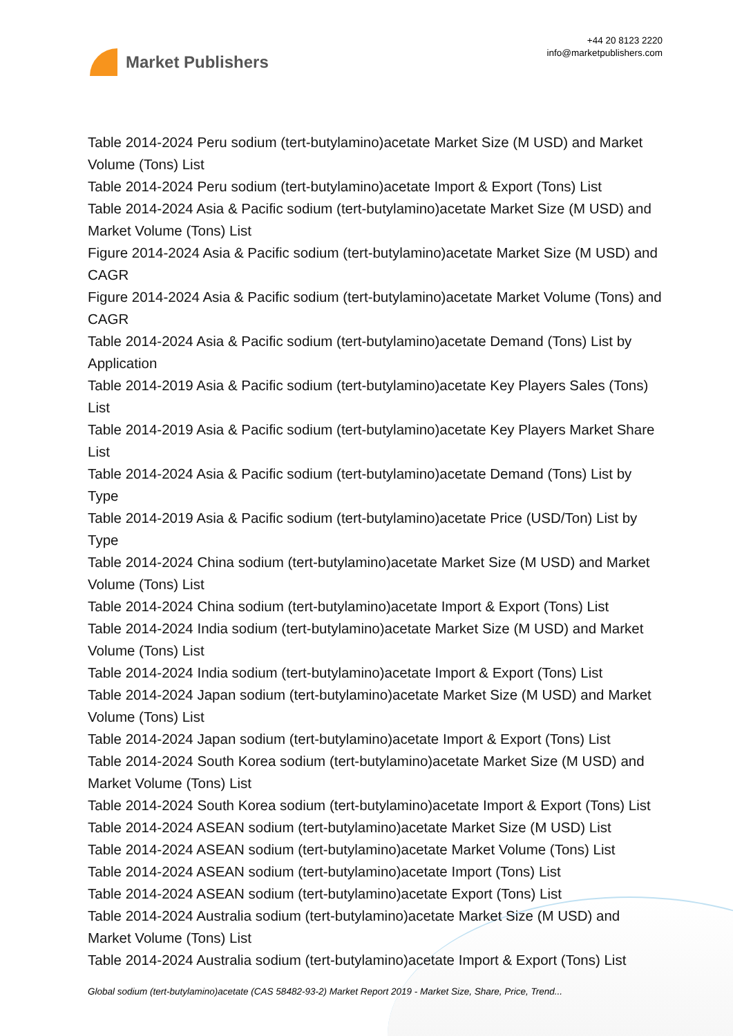Market Publishers
+44 20 8123 2220
info@marketpublishers.com
Table 2014-2024 Peru sodium (tert-butylamino)acetate Market Size (M USD) and Market Volume (Tons) List
Table 2014-2024 Peru sodium (tert-butylamino)acetate Import & Export (Tons) List
Table 2014-2024 Asia & Pacific sodium (tert-butylamino)acetate Market Size (M USD) and Market Volume (Tons) List
Figure 2014-2024 Asia & Pacific sodium (tert-butylamino)acetate Market Size (M USD) and CAGR
Figure 2014-2024 Asia & Pacific sodium (tert-butylamino)acetate Market Volume (Tons) and CAGR
Table 2014-2024 Asia & Pacific sodium (tert-butylamino)acetate Demand (Tons) List by Application
Table 2014-2019 Asia & Pacific sodium (tert-butylamino)acetate Key Players Sales (Tons) List
Table 2014-2019 Asia & Pacific sodium (tert-butylamino)acetate Key Players Market Share List
Table 2014-2024 Asia & Pacific sodium (tert-butylamino)acetate Demand (Tons) List by Type
Table 2014-2019 Asia & Pacific sodium (tert-butylamino)acetate Price (USD/Ton) List by Type
Table 2014-2024 China sodium (tert-butylamino)acetate Market Size (M USD) and Market Volume (Tons) List
Table 2014-2024 China sodium (tert-butylamino)acetate Import & Export (Tons) List
Table 2014-2024 India sodium (tert-butylamino)acetate Market Size (M USD) and Market Volume (Tons) List
Table 2014-2024 India sodium (tert-butylamino)acetate Import & Export (Tons) List
Table 2014-2024 Japan sodium (tert-butylamino)acetate Market Size (M USD) and Market Volume (Tons) List
Table 2014-2024 Japan sodium (tert-butylamino)acetate Import & Export (Tons) List
Table 2014-2024 South Korea sodium (tert-butylamino)acetate Market Size (M USD) and Market Volume (Tons) List
Table 2014-2024 South Korea sodium (tert-butylamino)acetate Import & Export (Tons) List
Table 2014-2024 ASEAN sodium (tert-butylamino)acetate Market Size (M USD) List
Table 2014-2024 ASEAN sodium (tert-butylamino)acetate Market Volume (Tons) List
Table 2014-2024 ASEAN sodium (tert-butylamino)acetate Import (Tons) List
Table 2014-2024 ASEAN sodium (tert-butylamino)acetate Export (Tons) List
Table 2014-2024 Australia sodium (tert-butylamino)acetate Market Size (M USD) and Market Volume (Tons) List
Table 2014-2024 Australia sodium (tert-butylamino)acetate Import & Export (Tons) List
Global sodium (tert-butylamino)acetate (CAS 58482-93-2) Market Report 2019 - Market Size, Share, Price, Trend...